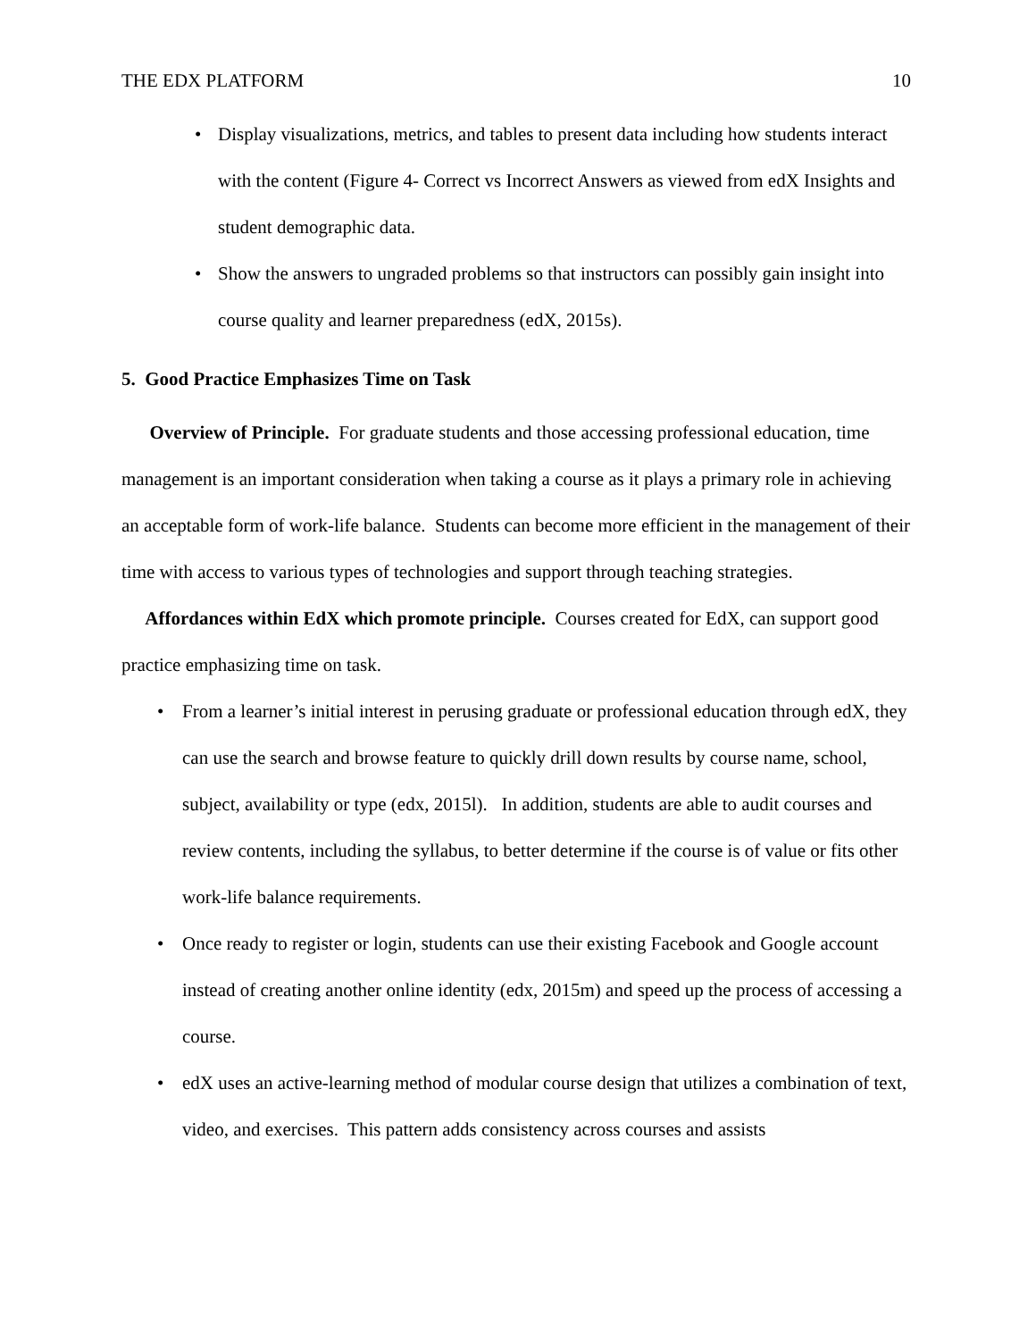THE EDX PLATFORM 10
• Display visualizations, metrics, and tables to present data including how students interact with the content (Figure 4- Correct vs Incorrect Answers as viewed from edX Insights and student demographic data.
• Show the answers to ungraded problems so that instructors can possibly gain insight into course quality and learner preparedness (edX, 2015s).
5. Good Practice Emphasizes Time on Task
Overview of Principle. For graduate students and those accessing professional education, time management is an important consideration when taking a course as it plays a primary role in achieving an acceptable form of work-life balance. Students can become more efficient in the management of their time with access to various types of technologies and support through teaching strategies.
Affordances within EdX which promote principle. Courses created for EdX, can support good practice emphasizing time on task.
• From a learner’s initial interest in perusing graduate or professional education through edX, they can use the search and browse feature to quickly drill down results by course name, school, subject, availability or type (edx, 2015l). In addition, students are able to audit courses and review contents, including the syllabus, to better determine if the course is of value or fits other work-life balance requirements.
• Once ready to register or login, students can use their existing Facebook and Google account instead of creating another online identity (edx, 2015m) and speed up the process of accessing a course.
• edX uses an active-learning method of modular course design that utilizes a combination of text, video, and exercises. This pattern adds consistency across courses and assists